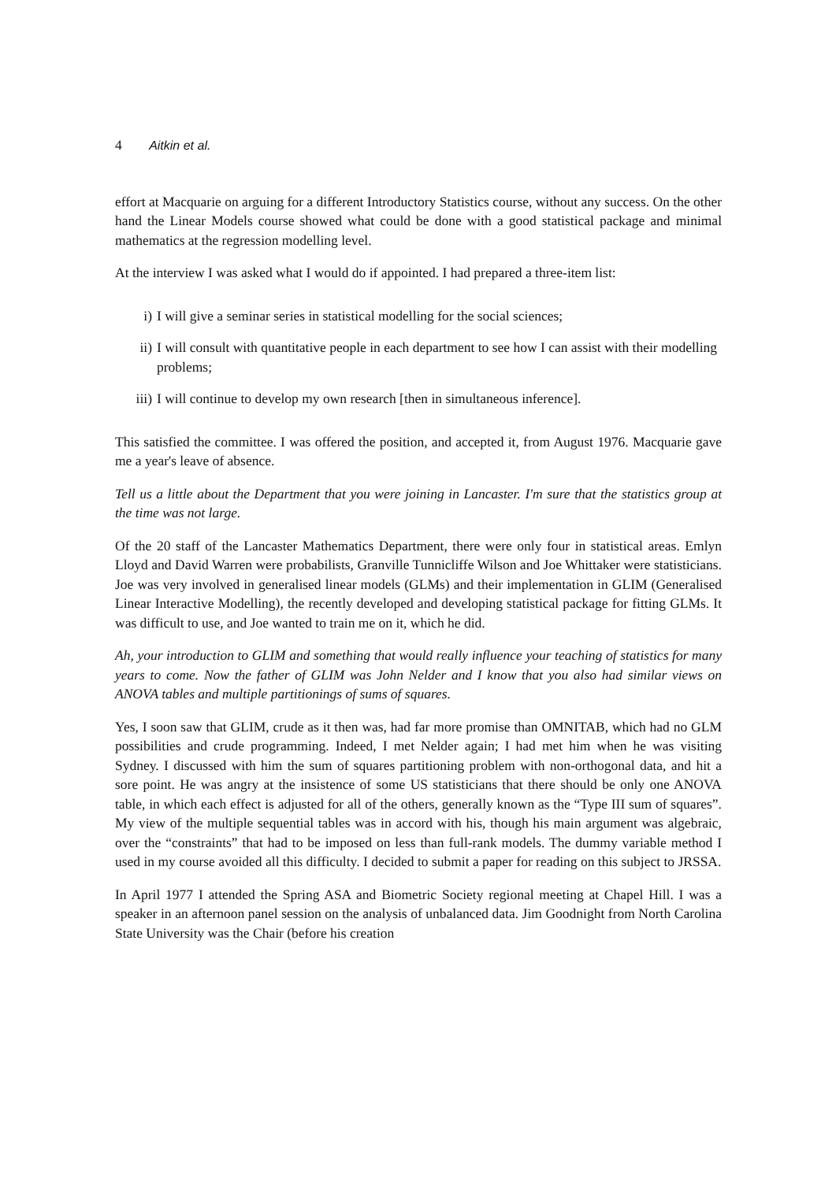4 Aitkin et al.
effort at Macquarie on arguing for a different Introductory Statistics course, without any success. On the other hand the Linear Models course showed what could be done with a good statistical package and minimal mathematics at the regression modelling level.
At the interview I was asked what I would do if appointed. I had prepared a three-item list:
i) I will give a seminar series in statistical modelling for the social sciences;
ii) I will consult with quantitative people in each department to see how I can assist with their modelling problems;
iii) I will continue to develop my own research [then in simultaneous inference].
This satisfied the committee. I was offered the position, and accepted it, from August 1976. Macquarie gave me a year's leave of absence.
Tell us a little about the Department that you were joining in Lancaster. I'm sure that the statistics group at the time was not large.
Of the 20 staff of the Lancaster Mathematics Department, there were only four in statistical areas. Emlyn Lloyd and David Warren were probabilists, Granville Tunnicliffe Wilson and Joe Whittaker were statisticians. Joe was very involved in generalised linear models (GLMs) and their implementation in GLIM (Generalised Linear Interactive Modelling), the recently developed and developing statistical package for fitting GLMs. It was difficult to use, and Joe wanted to train me on it, which he did.
Ah, your introduction to GLIM and something that would really influence your teaching of statistics for many years to come. Now the father of GLIM was John Nelder and I know that you also had similar views on ANOVA tables and multiple partitionings of sums of squares.
Yes, I soon saw that GLIM, crude as it then was, had far more promise than OMNITAB, which had no GLM possibilities and crude programming. Indeed, I met Nelder again; I had met him when he was visiting Sydney. I discussed with him the sum of squares partitioning problem with non-orthogonal data, and hit a sore point. He was angry at the insistence of some US statisticians that there should be only one ANOVA table, in which each effect is adjusted for all of the others, generally known as the “Type III sum of squares”. My view of the multiple sequential tables was in accord with his, though his main argument was algebraic, over the “constraints” that had to be imposed on less than full-rank models. The dummy variable method I used in my course avoided all this difficulty. I decided to submit a paper for reading on this subject to JRSSA.
In April 1977 I attended the Spring ASA and Biometric Society regional meeting at Chapel Hill. I was a speaker in an afternoon panel session on the analysis of unbalanced data. Jim Goodnight from North Carolina State University was the Chair (before his creation